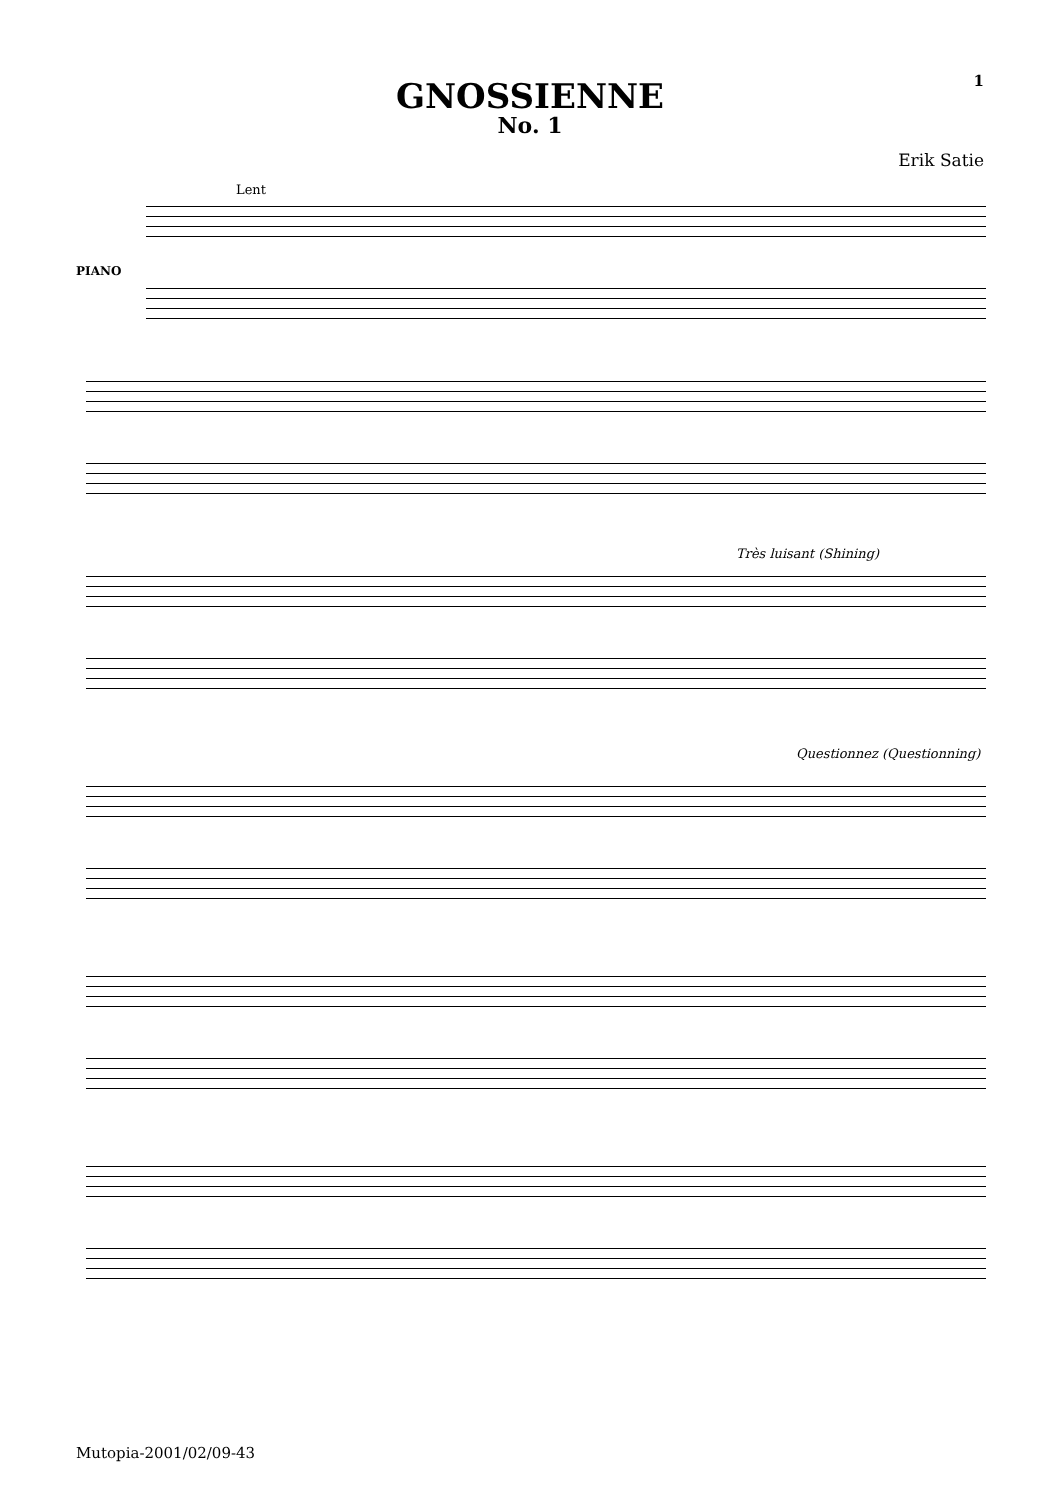1
GNOSSIENNE
No. 1
Erik Satie
Lent
PIANO
Très luisant (Shining)
Questionnez (Questionning)
Mutopia-2001/02/09-43